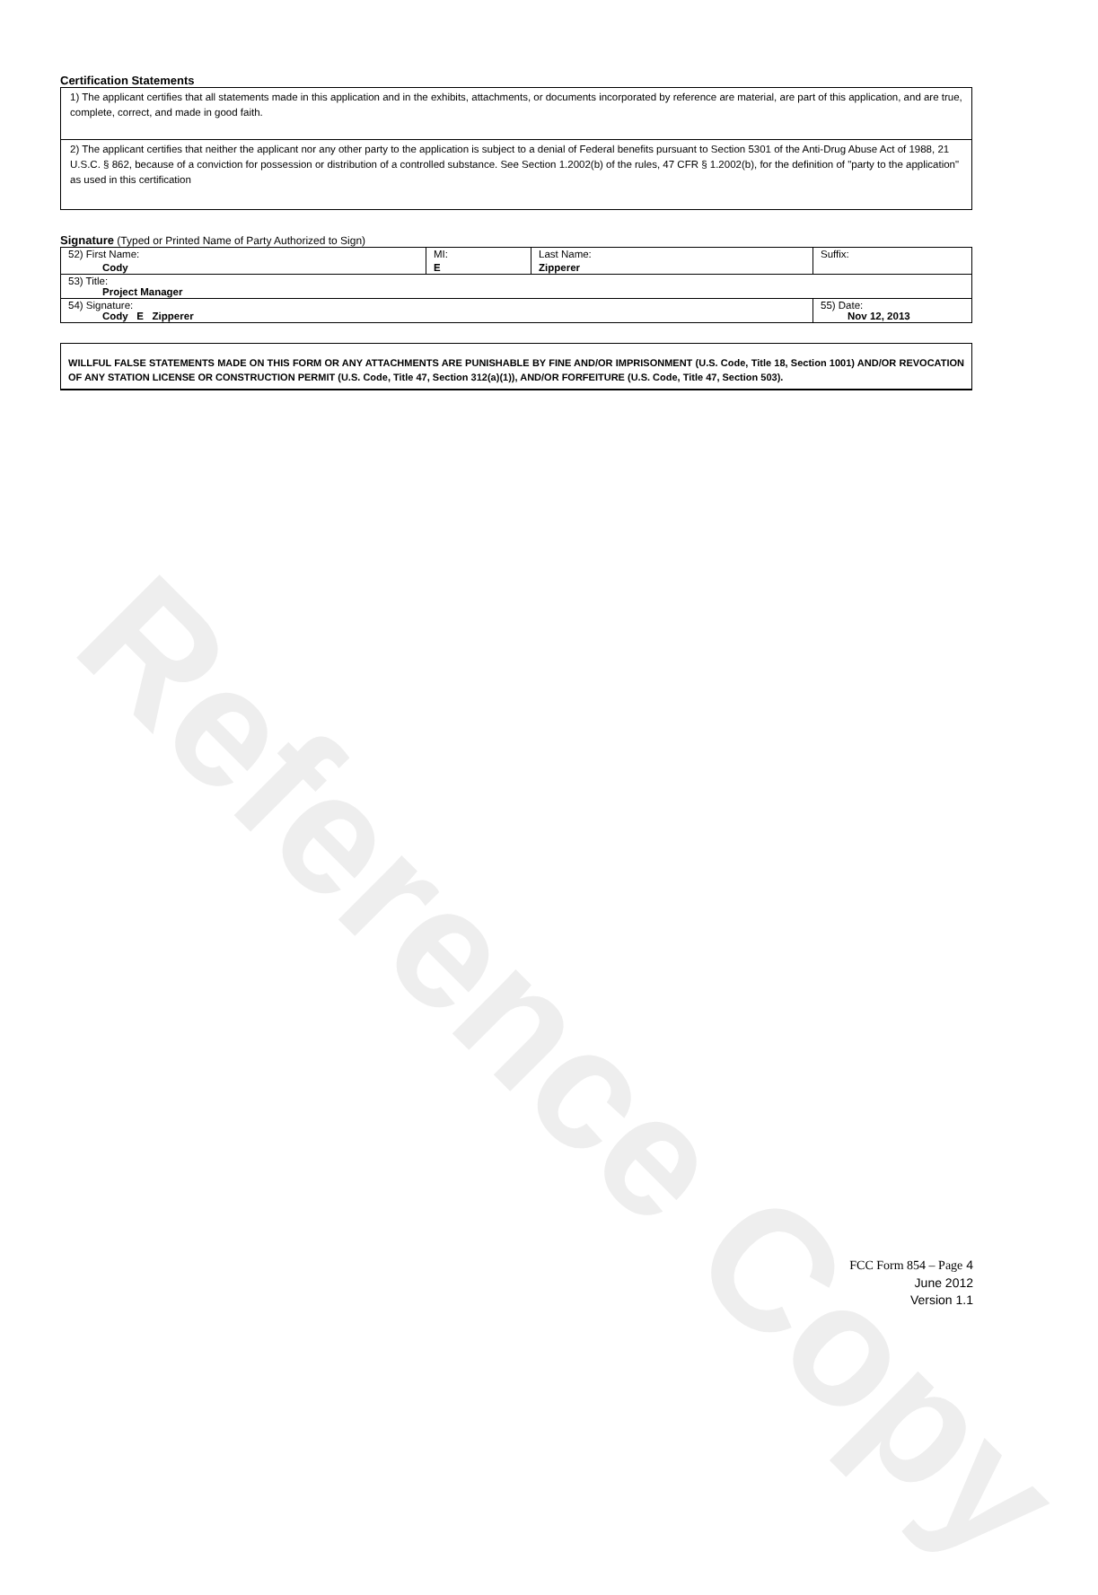Reference Copy
Certification Statements
1) The applicant certifies that all statements made in this application and in the exhibits, attachments, or documents incorporated by reference are material, are part of this application, and are true, complete, correct, and made in good faith.
2) The applicant certifies that neither the applicant nor any other party to the application is subject to a denial of Federal benefits pursuant to Section 5301 of the Anti-Drug Abuse Act of 1988, 21 U.S.C. § 862, because of a conviction for possession or distribution of a controlled substance. See Section 1.2002(b) of the rules, 47 CFR § 1.2002(b), for the definition of "party to the application" as used in this certification
Signature (Typed or Printed Name of Party Authorized to Sign)
| 52) First Name: Cody | MI: E | Last Name: Zipperer | Suffix: |
| 53) Title: Project Manager | | | |
| 54) Signature: Cody E Zipperer | | | 55) Date: Nov 12, 2013 |
WILLFUL FALSE STATEMENTS MADE ON THIS FORM OR ANY ATTACHMENTS ARE PUNISHABLE BY FINE AND/OR IMPRISONMENT (U.S. Code, Title 18, Section 1001) AND/OR REVOCATION OF ANY STATION LICENSE OR CONSTRUCTION PERMIT (U.S. Code, Title 47, Section 312(a)(1)), AND/OR FORFEITURE (U.S. Code, Title 47, Section 503).
FCC Form 854 – Page 4
June 2012
Version 1.1